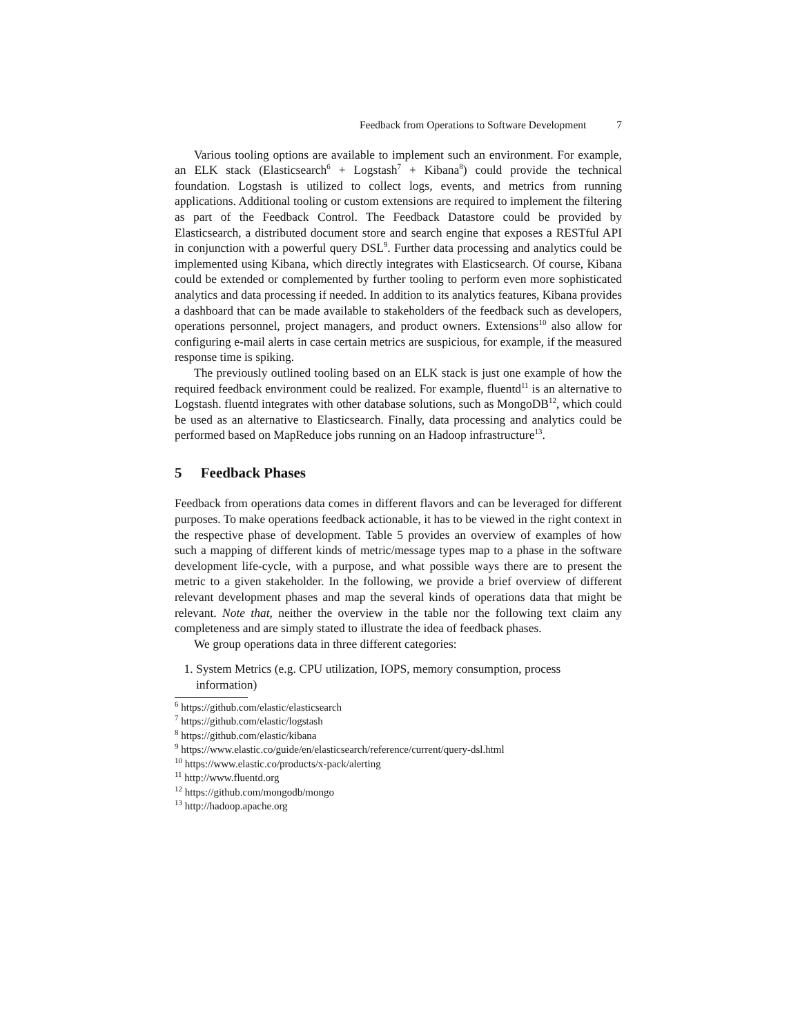Feedback from Operations to Software Development 7
Various tooling options are available to implement such an environment. For example, an ELK stack (Elasticsearch<sup>6</sup> + Logstash<sup>7</sup> + Kibana<sup>8</sup>) could provide the technical foundation. Logstash is utilized to collect logs, events, and metrics from running applications. Additional tooling or custom extensions are required to implement the filtering as part of the Feedback Control. The Feedback Datastore could be provided by Elasticsearch, a distributed document store and search engine that exposes a RESTful API in conjunction with a powerful query DSL<sup>9</sup>. Further data processing and analytics could be implemented using Kibana, which directly integrates with Elasticsearch. Of course, Kibana could be extended or complemented by further tooling to perform even more sophisticated analytics and data processing if needed. In addition to its analytics features, Kibana provides a dashboard that can be made available to stakeholders of the feedback such as developers, operations personnel, project managers, and product owners. Extensions<sup>10</sup> also allow for configuring e-mail alerts in case certain metrics are suspicious, for example, if the measured response time is spiking.
The previously outlined tooling based on an ELK stack is just one example of how the required feedback environment could be realized. For example, fluentd<sup>11</sup> is an alternative to Logstash. fluentd integrates with other database solutions, such as MongoDB<sup>12</sup>, which could be used as an alternative to Elasticsearch. Finally, data processing and analytics could be performed based on MapReduce jobs running on an Hadoop infrastructure<sup>13</sup>.
5 Feedback Phases
Feedback from operations data comes in different flavors and can be leveraged for different purposes. To make operations feedback actionable, it has to be viewed in the right context in the respective phase of development. Table 5 provides an overview of examples of how such a mapping of different kinds of metric/message types map to a phase in the software development life-cycle, with a purpose, and what possible ways there are to present the metric to a given stakeholder. In the following, we provide a brief overview of different relevant development phases and map the several kinds of operations data that might be relevant. Note that, neither the overview in the table nor the following text claim any completeness and are simply stated to illustrate the idea of feedback phases.
We group operations data in three different categories:
1. System Metrics (e.g. CPU utilization, IOPS, memory consumption, process information)
<sup>6</sup> https://github.com/elastic/elasticsearch
<sup>7</sup> https://github.com/elastic/logstash
<sup>8</sup> https://github.com/elastic/kibana
<sup>9</sup> https://www.elastic.co/guide/en/elasticsearch/reference/current/query-dsl.html
<sup>10</sup> https://www.elastic.co/products/x-pack/alerting
<sup>11</sup> http://www.fluentd.org
<sup>12</sup> https://github.com/mongodb/mongo
<sup>13</sup> http://hadoop.apache.org